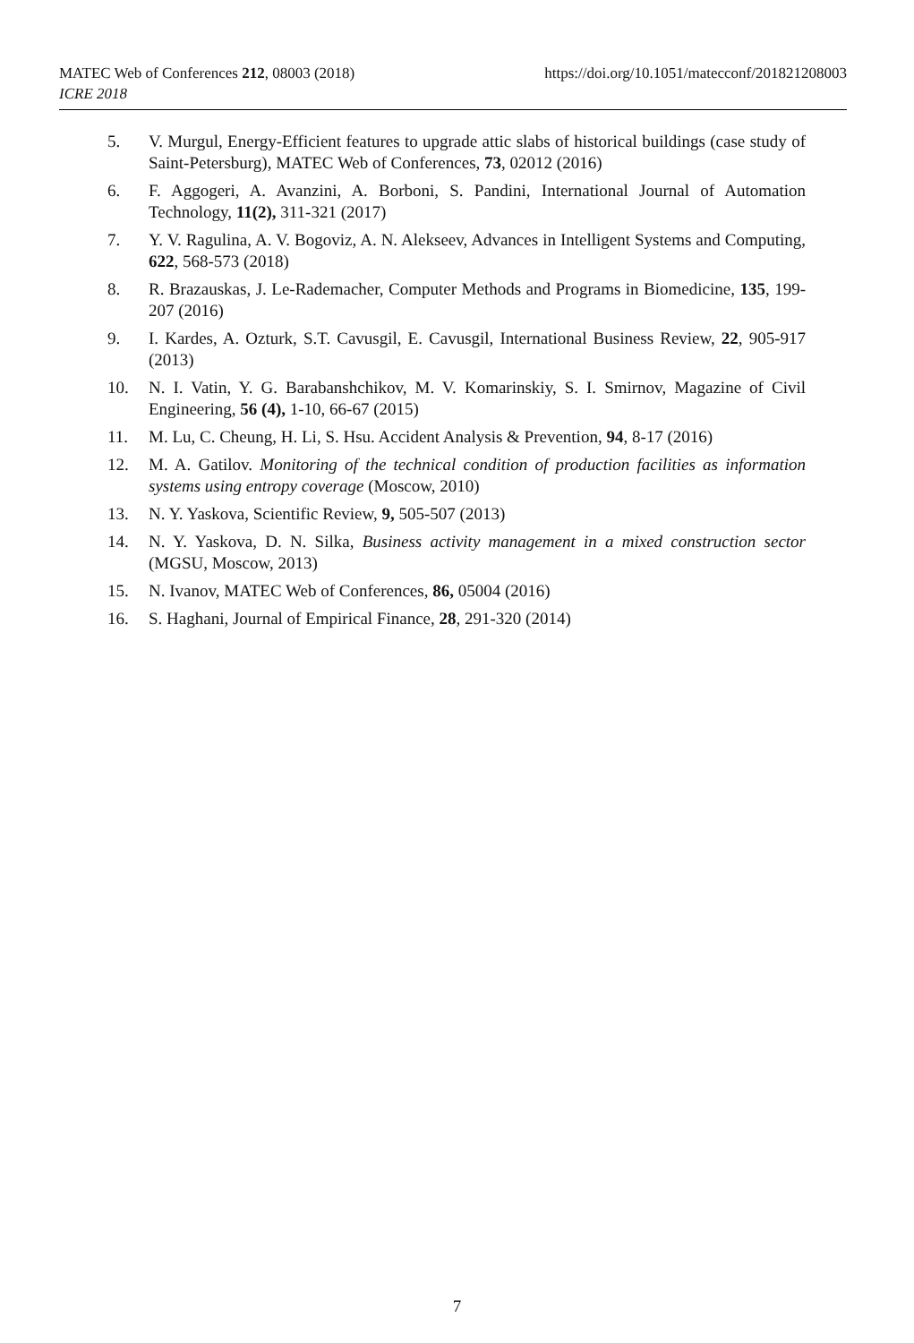https://doi.org/10.1051/matecconf/201821208003 MATEC Web of Conferences 212, 08003 (2018)
ICRE 2018
5. V. Murgul, Energy-Efficient features to upgrade attic slabs of historical buildings (case study of Saint-Petersburg), MATEC Web of Conferences, 73, 02012 (2016)
6. F. Aggogeri, A. Avanzini, A. Borboni, S. Pandini, International Journal of Automation Technology, 11(2), 311-321 (2017)
7. Y. V. Ragulina, A. V. Bogoviz, A. N. Alekseev, Advances in Intelligent Systems and Computing, 622, 568-573 (2018)
8. R. Brazauskas, J. Le-Rademacher, Computer Methods and Programs in Biomedicine, 135, 199-207 (2016)
9. I. Kardes, A. Ozturk, S.T. Cavusgil, E. Cavusgil, International Business Review, 22, 905-917 (2013)
10. N. I. Vatin, Y. G. Barabanshchikov, M. V. Komarinskiy, S. I. Smirnov, Magazine of Civil Engineering, 56 (4), 1-10, 66-67 (2015)
11. M. Lu, C. Cheung, H. Li, S. Hsu. Accident Analysis & Prevention, 94, 8-17 (2016)
12. M. A. Gatilov. Monitoring of the technical condition of production facilities as information systems using entropy coverage (Moscow, 2010)
13. N. Y. Yaskova, Scientific Review, 9, 505-507 (2013)
14. N. Y. Yaskova, D. N. Silka, Business activity management in a mixed construction sector (MGSU, Moscow, 2013)
15. N. Ivanov, MATEC Web of Conferences, 86, 05004 (2016)
16. S. Haghani, Journal of Empirical Finance, 28, 291-320 (2014)
7